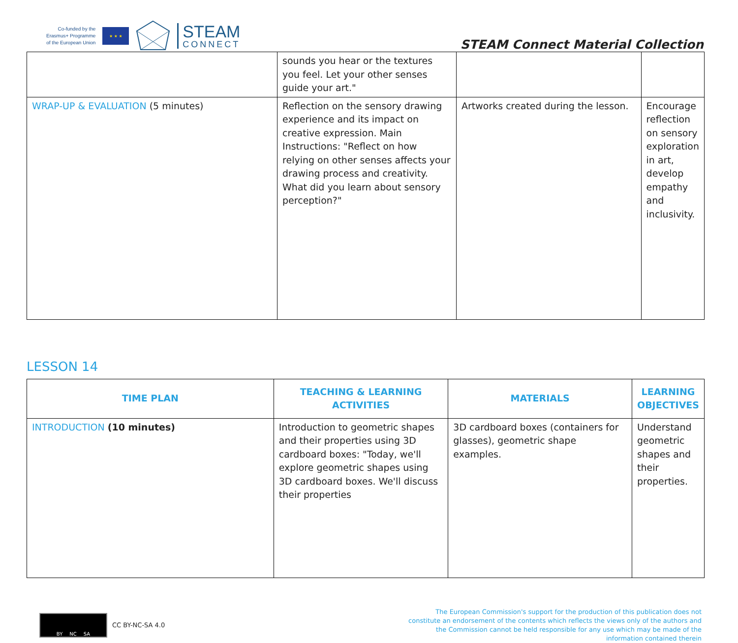Co-funded by the
Erasmus+ Programme
of the European Union
★ ★ ★
STEAM
CONNECT
STEAM Connect Material Collection
| | sounds you hear or the textures you feel. Let your other senses guide your art." | | |
| WRAP-UP & EVALUATION (5 minutes) | Reflection on the sensory drawing experience and its impact on creative expression. Main Instructions: "Reflect on how relying on other senses affects your drawing process and creativity. What did you learn about sensory perception?" | Artworks created during the lesson. | Encourage reflection on sensory exploration in art, develop empathy and inclusivity. |
LESSON 14
| TIME PLAN | TEACHING & LEARNING ACTIVITIES | MATERIALS | LEARNING OBJECTIVES |
| --- | --- | --- | --- |
| INTRODUCTION (10 minutes) | Introduction to geometric shapes and their properties using 3D cardboard boxes: "Today, we'll explore geometric shapes using 3D cardboard boxes. We'll discuss their properties | 3D cardboard boxes (containers for glasses), geometric shape examples. | Understand geometric shapes and their properties. |
BY NC SA
CC BY-NC-SA 4.0
The European Commission's support for the production of this publication does not constitute an endorsement of the contents which reflects the views only of the authors and the Commission cannot be held responsible for any use which may be made of the information contained therein